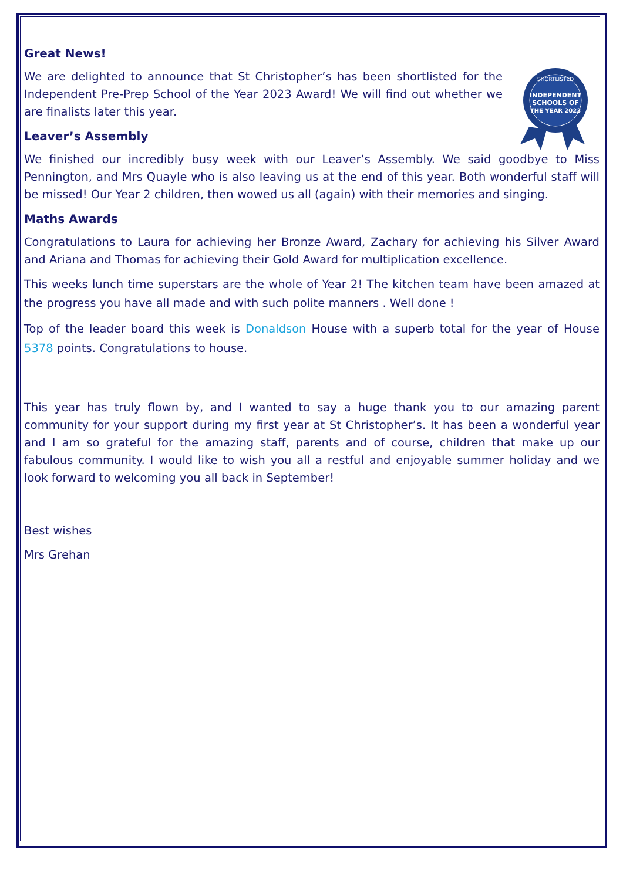Great News!
INDEPENDENT
SCHOOLS OF
THE YEAR 2023
SHORTLISTED
We are delighted to announce that St Christopher’s has been shortlisted for the Independent Pre-Prep School of the Year 2023 Award! We will find out whether we are finalists later this year.
Leaver’s Assembly
We finished our incredibly busy week with our Leaver’s Assembly. We said goodbye to Miss Pennington, and Mrs Quayle who is also leaving us at the end of this year. Both wonderful staff will be missed! Our Year 2 children, then wowed us all (again) with their memories and singing.
Maths Awards
Congratulations to Laura for achieving her Bronze Award, Zachary for achieving his Silver Award and Ariana and Thomas for achieving their Gold Award for multiplication excellence.
This weeks lunch time superstars are the whole of Year 2! The kitchen team have been amazed at the progress you have all made and with such polite manners . Well done !
Top of the leader board this week is Donaldson House with a superb total for the year of House 5378 points. Congratulations to house.
This year has truly flown by, and I wanted to say a huge thank you to our amazing parent community for your support during my first year at St Christopher’s. It has been a wonderful year and I am so grateful for the amazing staff, parents and of course, children that make up our fabulous community. I would like to wish you all a restful and enjoyable summer holiday and we look forward to welcoming you all back in September!
Best wishes
Mrs Grehan